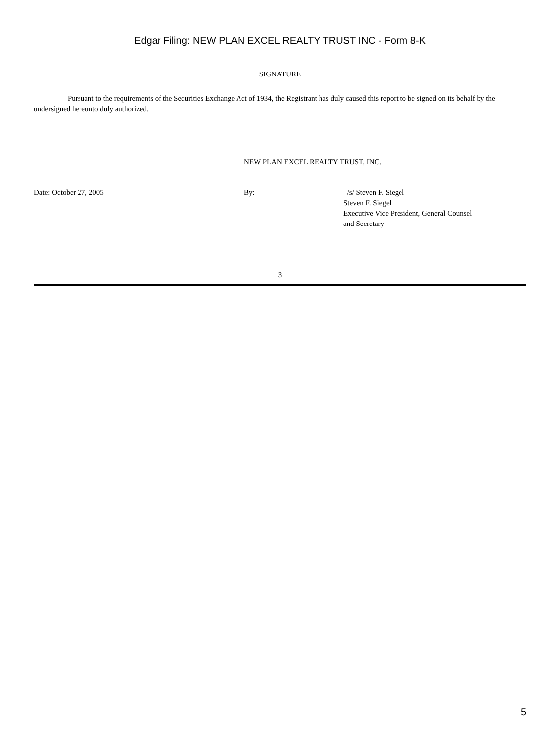Edgar Filing: NEW PLAN EXCEL REALTY TRUST INC - Form 8-K
SIGNATURE
Pursuant to the requirements of the Securities Exchange Act of 1934, the Registrant has duly caused this report to be signed on its behalf by the undersigned hereunto duly authorized.
NEW PLAN EXCEL REALTY TRUST, INC.
Date: October 27, 2005 By: /s/ Steven F. Siegel
Steven F. Siegel
Executive Vice President, General Counsel
and Secretary
3
5